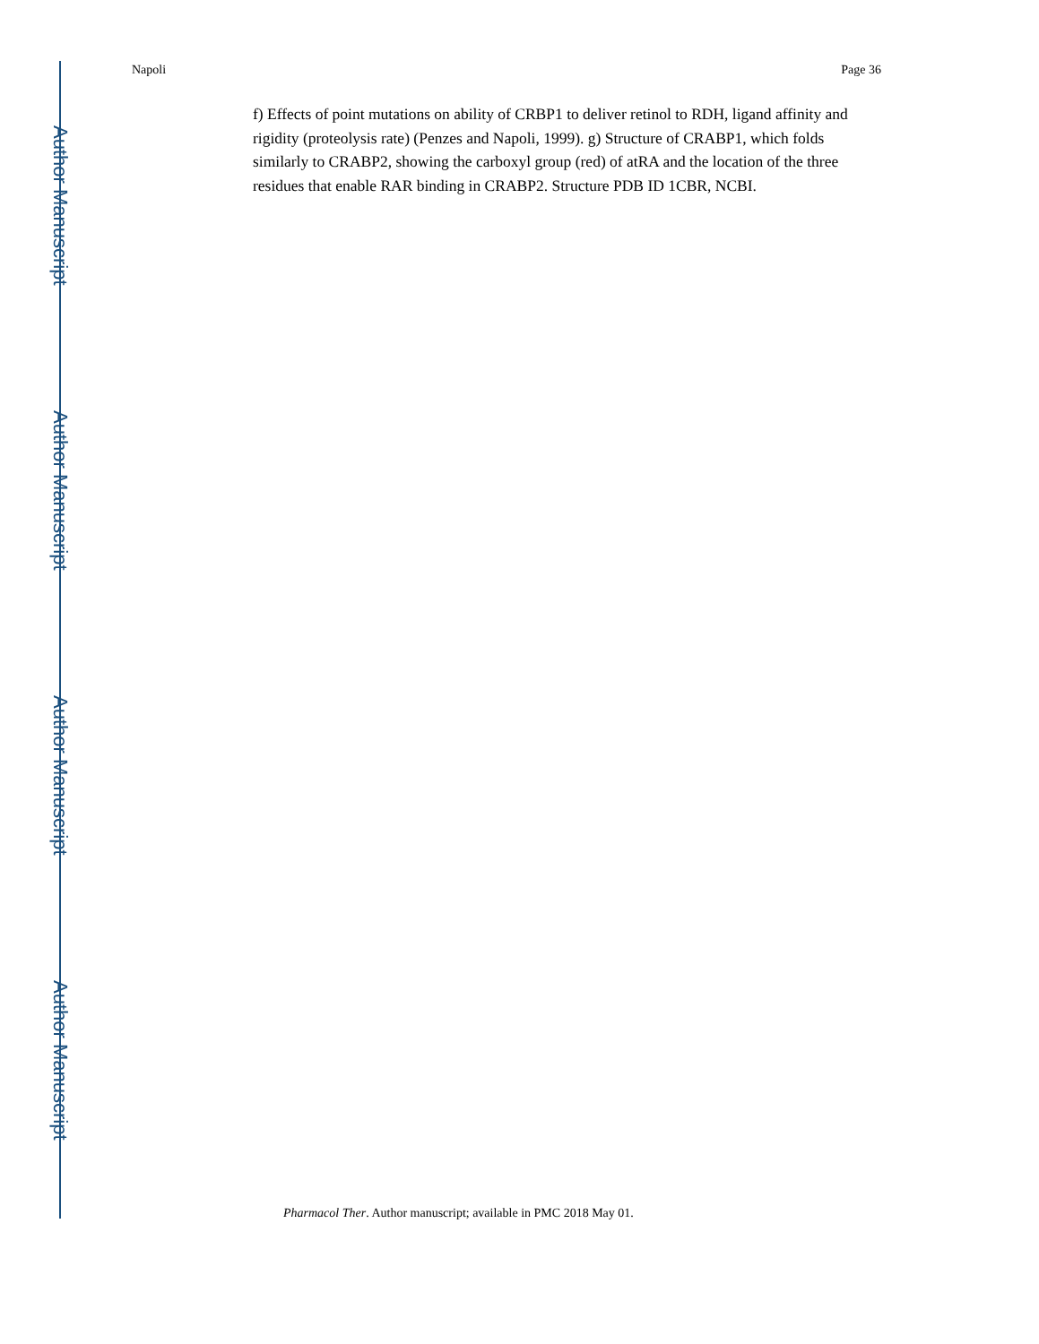Author Manuscript
Author Manuscript
Author Manuscript
Author Manuscript
Napoli Page 36
f) Effects of point mutations on ability of CRBP1 to deliver retinol to RDH, ligand affinity and rigidity (proteolysis rate) (Penzes and Napoli, 1999). g) Structure of CRABP1, which folds similarly to CRABP2, showing the carboxyl group (red) of atRA and the location of the three residues that enable RAR binding in CRABP2. Structure PDB ID 1CBR, NCBI.
Pharmacol Ther. Author manuscript; available in PMC 2018 May 01.